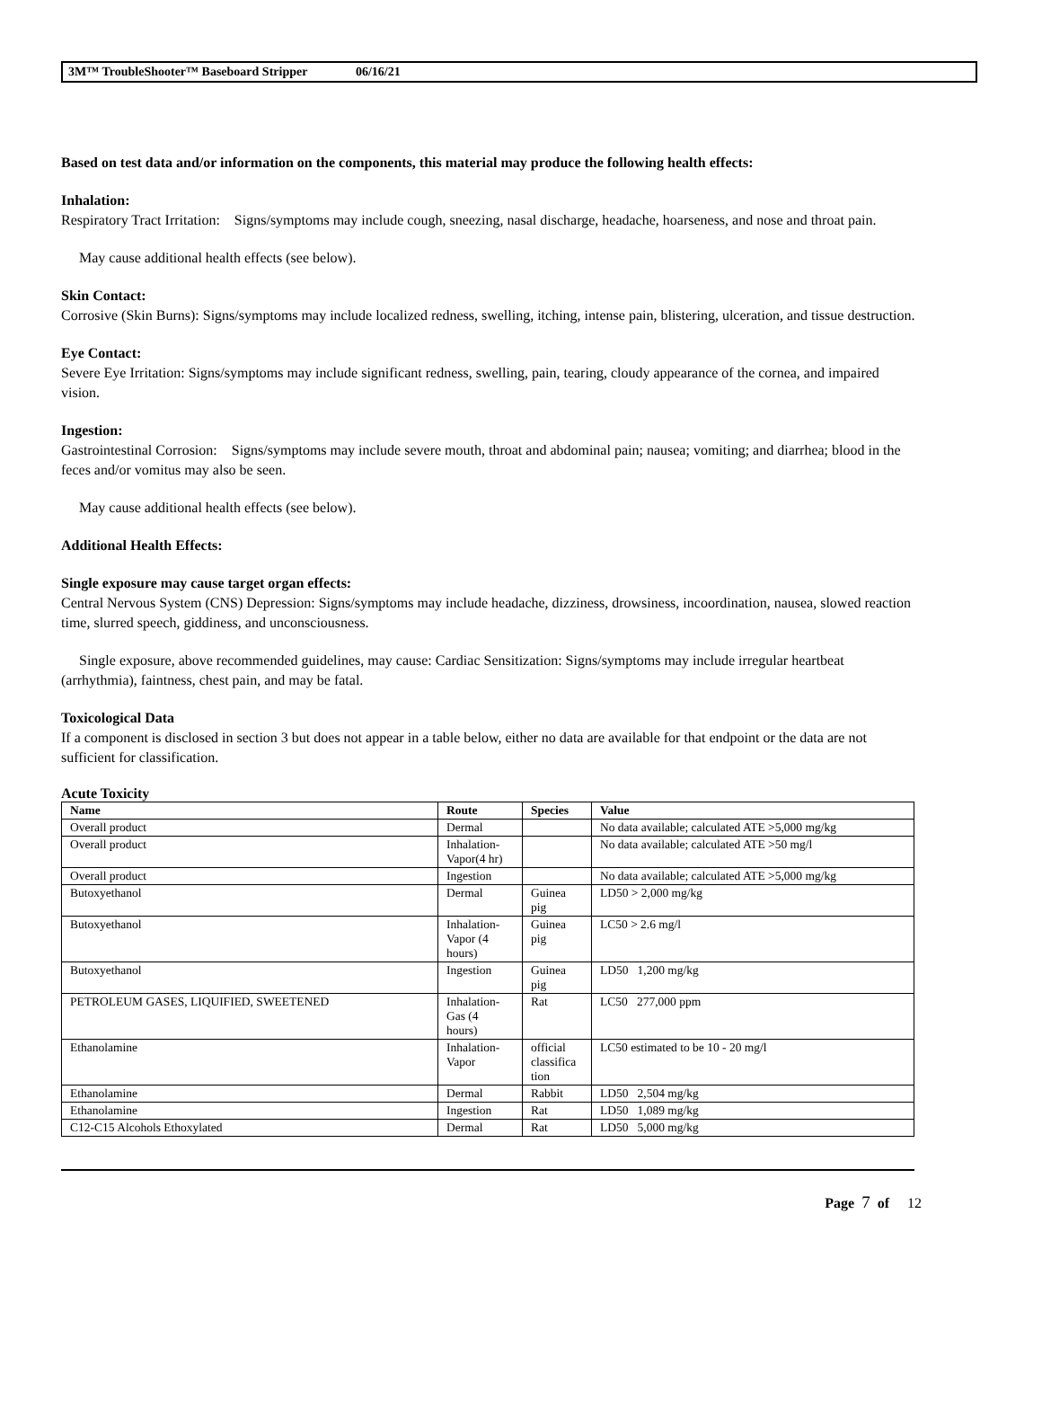3M™ TroubleShooter™ Baseboard Stripper 06/16/21
Based on test data and/or information on the components, this material may produce the following health effects:
Inhalation:
Respiratory Tract Irritation: Signs/symptoms may include cough, sneezing, nasal discharge, headache, hoarseness, and nose and throat pain.
May cause additional health effects (see below).
Skin Contact:
Corrosive (Skin Burns): Signs/symptoms may include localized redness, swelling, itching, intense pain, blistering, ulceration, and tissue destruction.
Eye Contact:
Severe Eye Irritation: Signs/symptoms may include significant redness, swelling, pain, tearing, cloudy appearance of the cornea, and impaired vision.
Ingestion:
Gastrointestinal Corrosion: Signs/symptoms may include severe mouth, throat and abdominal pain; nausea; vomiting; and diarrhea; blood in the feces and/or vomitus may also be seen.
May cause additional health effects (see below).
Additional Health Effects:
Single exposure may cause target organ effects:
Central Nervous System (CNS) Depression: Signs/symptoms may include headache, dizziness, drowsiness, incoordination, nausea, slowed reaction time, slurred speech, giddiness, and unconsciousness.
Single exposure, above recommended guidelines, may cause: Cardiac Sensitization: Signs/symptoms may include irregular heartbeat (arrhythmia), faintness, chest pain, and may be fatal.
Toxicological Data
If a component is disclosed in section 3 but does not appear in a table below, either no data are available for that endpoint or the data are not sufficient for classification.
Acute Toxicity
| Name | Route | Species | Value |
| --- | --- | --- | --- |
| Overall product | Dermal | | No data available; calculated ATE >5,000 mg/kg |
| Overall product | Inhalation- Vapor(4 hr) | | No data available; calculated ATE >50 mg/l |
| Overall product | Ingestion | | No data available; calculated ATE >5,000 mg/kg |
| Butoxyethanol | Dermal | Guinea pig | LD50 > 2,000 mg/kg |
| Butoxyethanol | Inhalation- Vapor (4 hours) | Guinea pig | LC50 > 2.6 mg/l |
| Butoxyethanol | Ingestion | Guinea pig | LD50 1,200 mg/kg |
| PETROLEUM GASES, LIQUIFIED, SWEETENED | Inhalation- Gas (4 hours) | Rat | LC50 277,000 ppm |
| Ethanolamine | Inhalation- Vapor | official classifica tion | LC50 estimated to be 10 - 20 mg/l |
| Ethanolamine | Dermal | Rabbit | LD50 2,504 mg/kg |
| Ethanolamine | Ingestion | Rat | LD50 1,089 mg/kg |
| C12-C15 Alcohols Ethoxylated | Dermal | Rat | LD50 5,000 mg/kg |
Page 7 of 12